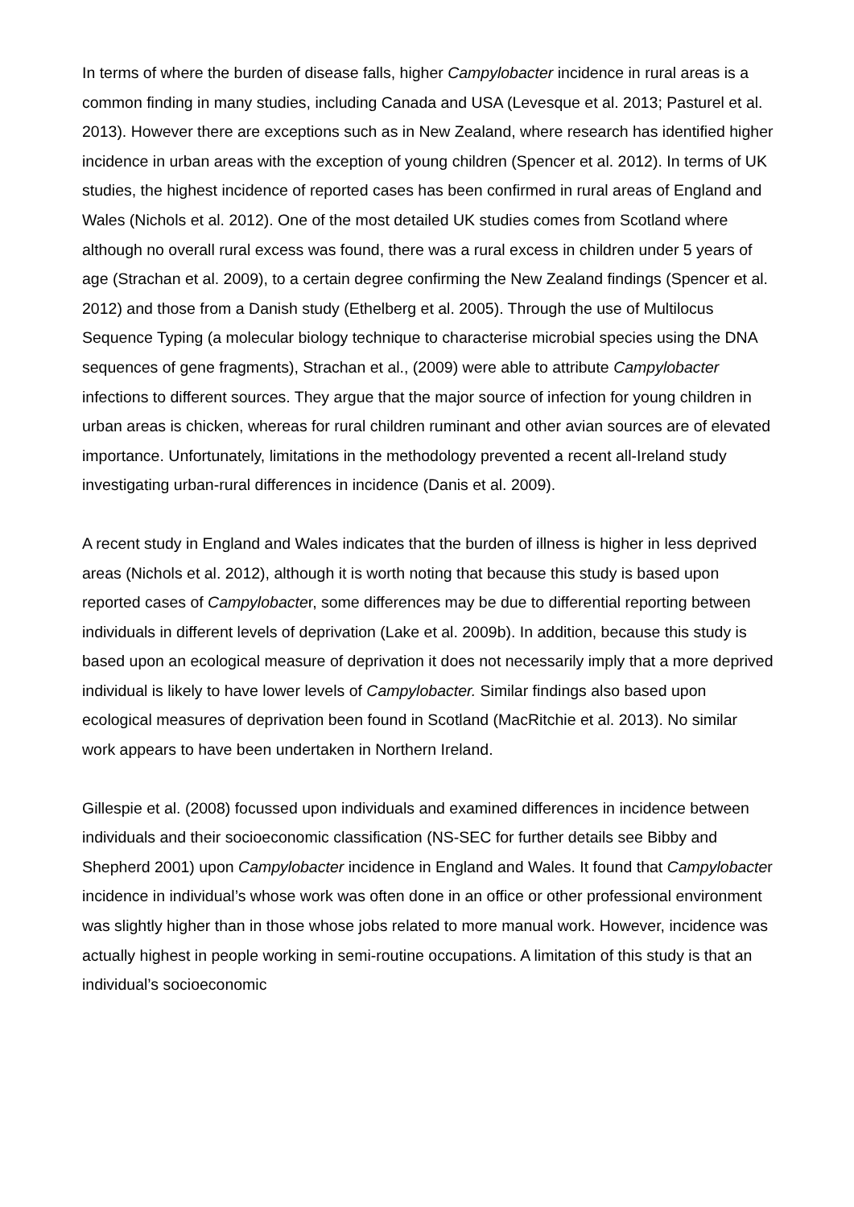In terms of where the burden of disease falls, higher Campylobacter incidence in rural areas is a common finding in many studies, including Canada and USA (Levesque et al. 2013; Pasturel et al. 2013). However there are exceptions such as in New Zealand, where research has identified higher incidence in urban areas with the exception of young children (Spencer et al. 2012). In terms of UK studies, the highest incidence of reported cases has been confirmed in rural areas of England and Wales (Nichols et al. 2012). One of the most detailed UK studies comes from Scotland where although no overall rural excess was found, there was a rural excess in children under 5 years of age (Strachan et al. 2009), to a certain degree confirming the New Zealand findings (Spencer et al. 2012) and those from a Danish study (Ethelberg et al. 2005). Through the use of Multilocus Sequence Typing (a molecular biology technique to characterise microbial species using the DNA sequences of gene fragments), Strachan et al., (2009) were able to attribute Campylobacter infections to different sources. They argue that the major source of infection for young children in urban areas is chicken, whereas for rural children ruminant and other avian sources are of elevated importance. Unfortunately, limitations in the methodology prevented a recent all-Ireland study investigating urban-rural differences in incidence (Danis et al. 2009).
A recent study in England and Wales indicates that the burden of illness is higher in less deprived areas (Nichols et al. 2012), although it is worth noting that because this study is based upon reported cases of Campylobacter, some differences may be due to differential reporting between individuals in different levels of deprivation (Lake et al. 2009b). In addition, because this study is based upon an ecological measure of deprivation it does not necessarily imply that a more deprived individual is likely to have lower levels of Campylobacter. Similar findings also based upon ecological measures of deprivation been found in Scotland (MacRitchie et al. 2013). No similar work appears to have been undertaken in Northern Ireland.
Gillespie et al. (2008) focussed upon individuals and examined differences in incidence between individuals and their socioeconomic classification (NS-SEC for further details see Bibby and Shepherd 2001) upon Campylobacter incidence in England and Wales. It found that Campylobacter incidence in individual’s whose work was often done in an office or other professional environment was slightly higher than in those whose jobs related to more manual work. However, incidence was actually highest in people working in semi-routine occupations. A limitation of this study is that an individual’s socioeconomic